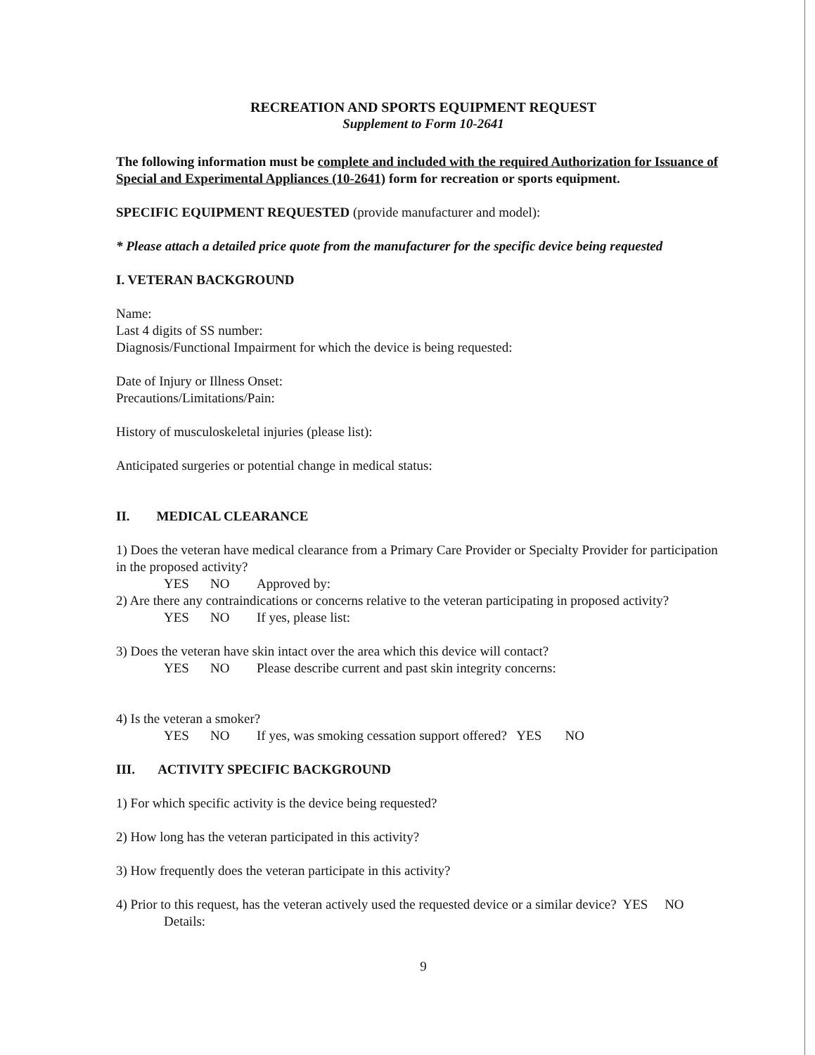RECREATION AND SPORTS EQUIPMENT REQUEST
Supplement to Form 10-2641
The following information must be complete and included with the required Authorization for Issuance of Special and Experimental Appliances (10-2641) form for recreation or sports equipment.
SPECIFIC EQUIPMENT REQUESTED (provide manufacturer and model):
* Please attach a detailed price quote from the manufacturer for the specific device being requested
I. VETERAN BACKGROUND
Name:
Last 4 digits of SS number:
Diagnosis/Functional Impairment for which the device is being requested:
Date of Injury or Illness Onset:
Precautions/Limitations/Pain:
History of musculoskeletal injuries (please list):
Anticipated surgeries or potential change in medical status:
II. MEDICAL CLEARANCE
1) Does the veteran have medical clearance from a Primary Care Provider or Specialty Provider for participation in the proposed activity?
YES NO Approved by:
2) Are there any contraindications or concerns relative to the veteran participating in proposed activity?
YES NO If yes, please list:
3) Does the veteran have skin intact over the area which this device will contact?
YES NO Please describe current and past skin integrity concerns:
4) Is the veteran a smoker?
YES NO If yes, was smoking cessation support offered? YES NO
III. ACTIVITY SPECIFIC BACKGROUND
1) For which specific activity is the device being requested?
2) How long has the veteran participated in this activity?
3) How frequently does the veteran participate in this activity?
4) Prior to this request, has the veteran actively used the requested device or a similar device? YES NO
Details:
9